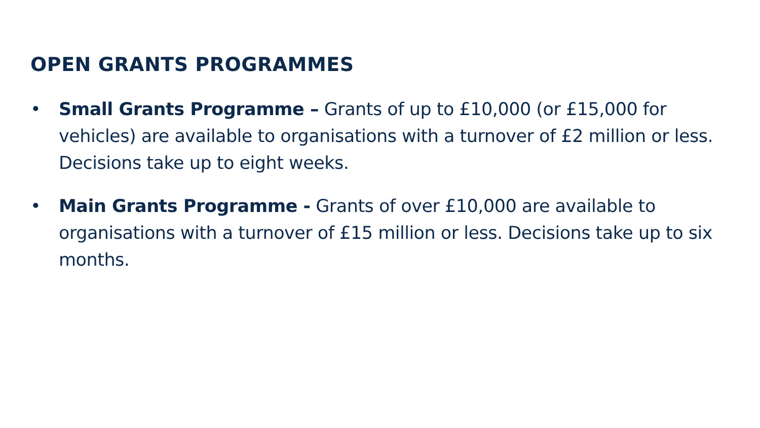OPEN GRANTS PROGRAMMES
• Small Grants Programme – Grants of up to £10,000 (or £15,000 for vehicles) are available to organisations with a turnover of £2 million or less. Decisions take up to eight weeks.
• Main Grants Programme - Grants of over £10,000 are available to organisations with a turnover of £15 million or less. Decisions take up to six months.